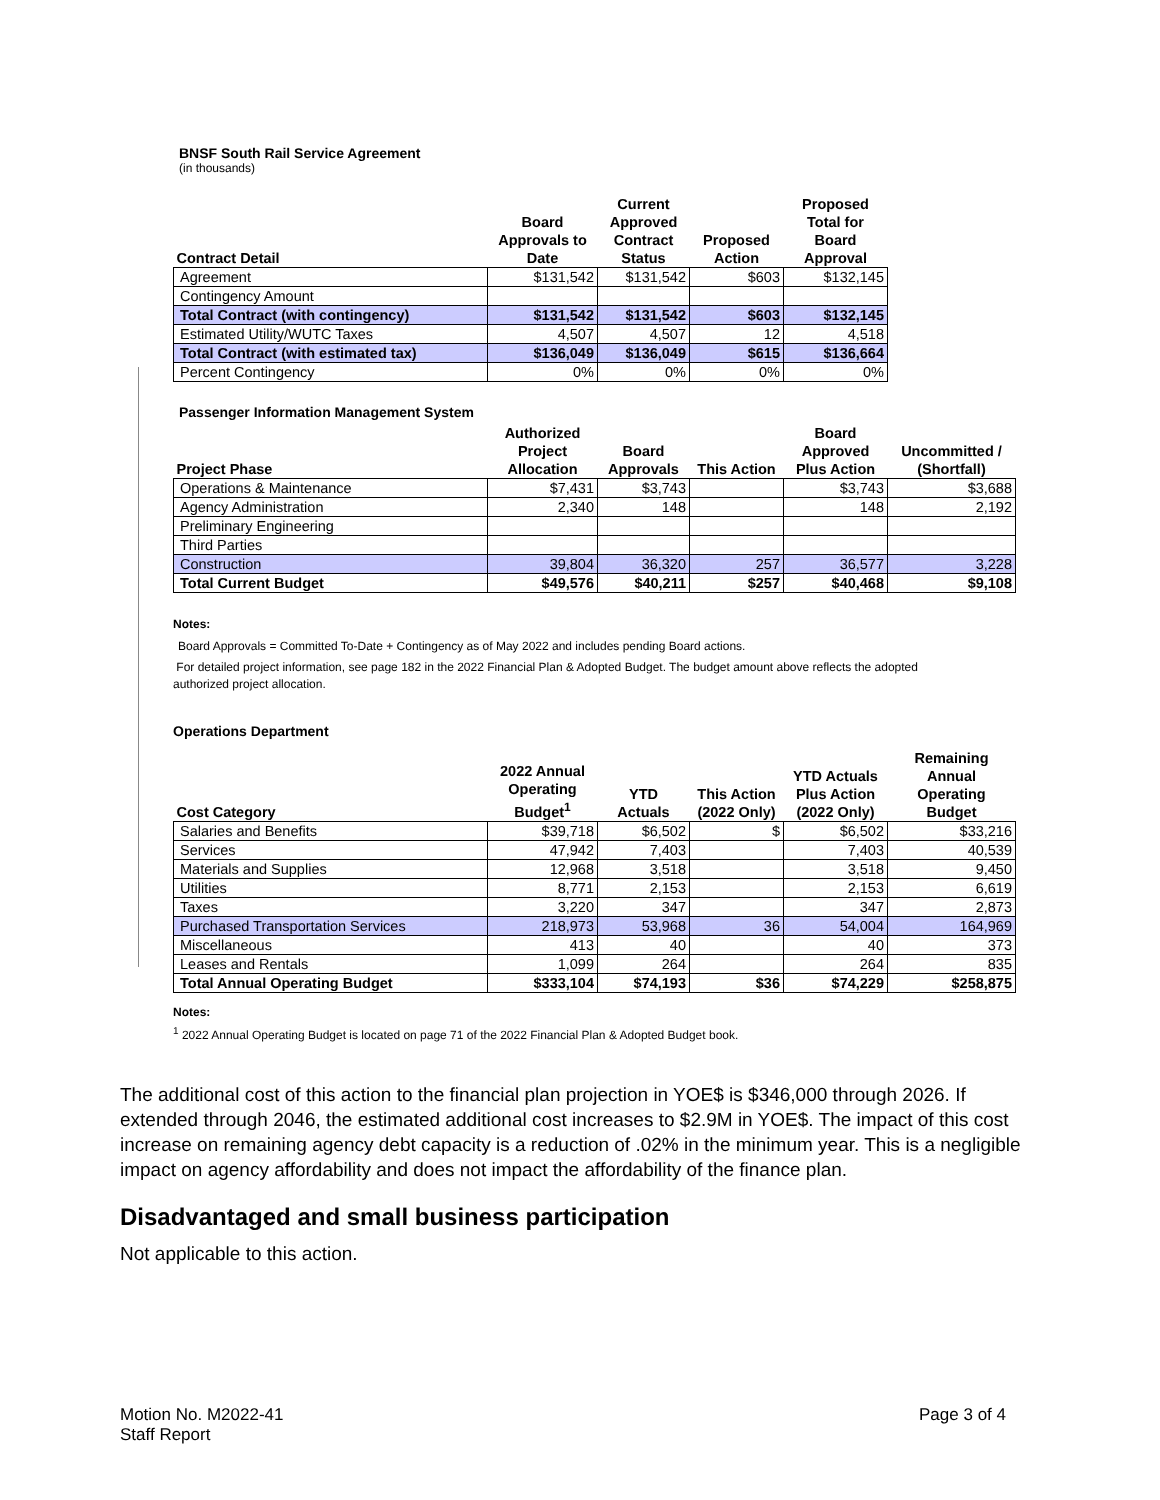BNSF South Rail Service Agreement
(in thousands)
| Contract Detail | Board Approvals to Date | Current Approved Contract Status | Proposed Action | Proposed Total for Board Approval |
| --- | --- | --- | --- | --- |
| Agreement | $131,542 | $131,542 | $603 | $132,145 |
| Contingency Amount | | | | |
| Total Contract (with contingency) | $131,542 | $131,542 | $603 | $132,145 |
| Estimated Utility/WUTC Taxes | 4,507 | 4,507 | 12 | 4,518 |
| Total Contract (with estimated tax) | $136,049 | $136,049 | $615 | $136,664 |
| Percent Contingency | 0% | 0% | 0% | 0% |
Passenger Information Management System
| Project Phase | Authorized Project Allocation | Board Approvals | This Action | Board Approved Plus Action | Uncommitted / (Shortfall) |
| --- | --- | --- | --- | --- | --- |
| Operations & Maintenance | $7,431 | $3,743 | | $3,743 | $3,688 |
| Agency Administration | 2,340 | 148 | | 148 | 2,192 |
| Preliminary Engineering | | | | | |
| Third Parties | | | | | |
| Construction | 39,804 | 36,320 | 257 | 36,577 | 3,228 |
| Total Current Budget | $49,576 | $40,211 | $257 | $40,468 | $9,108 |
Notes:
Board Approvals = Committed To-Date + Contingency as of May 2022 and includes pending Board actions.
For detailed project information, see page 182 in the 2022 Financial Plan & Adopted Budget. The budget amount above reflects the adopted authorized project allocation.
Operations Department
| Cost Category | 2022 Annual Operating Budget<sup>1</sup> | YTD Actuals | This Action (2022 Only) | YTD Actuals Plus Action (2022 Only) | Remaining Annual Operating Budget |
| --- | --- | --- | --- | --- | --- |
| Salaries and Benefits | $39,718 | $6,502 | $ | $6,502 | $33,216 |
| Services | 47,942 | 7,403 | | 7,403 | 40,539 |
| Materials and Supplies | 12,968 | 3,518 | | 3,518 | 9,450 |
| Utilities | 8,771 | 2,153 | | 2,153 | 6,619 |
| Taxes | 3,220 | 347 | | 347 | 2,873 |
| Purchased Transportation Services | 218,973 | 53,968 | 36 | 54,004 | 164,969 |
| Miscellaneous | 413 | 40 | | 40 | 373 |
| Leases and Rentals | 1,099 | 264 | | 264 | 835 |
| Total Annual Operating Budget | $333,104 | $74,193 | $36 | $74,229 | $258,875 |
Notes:
<sup>1</sup> 2022 Annual Operating Budget is located on page 71 of the 2022 Financial Plan & Adopted Budget book.
The additional cost of this action to the financial plan projection in YOE$ is $346,000 through 2026. If extended through 2046, the estimated additional cost increases to $2.9M in YOE$. The impact of this cost increase on remaining agency debt capacity is a reduction of .02% in the minimum year. This is a negligible impact on agency affordability and does not impact the affordability of the finance plan.
Disadvantaged and small business participation
Not applicable to this action.
Motion No. M2022-41
Staff Report
Page 3 of 4